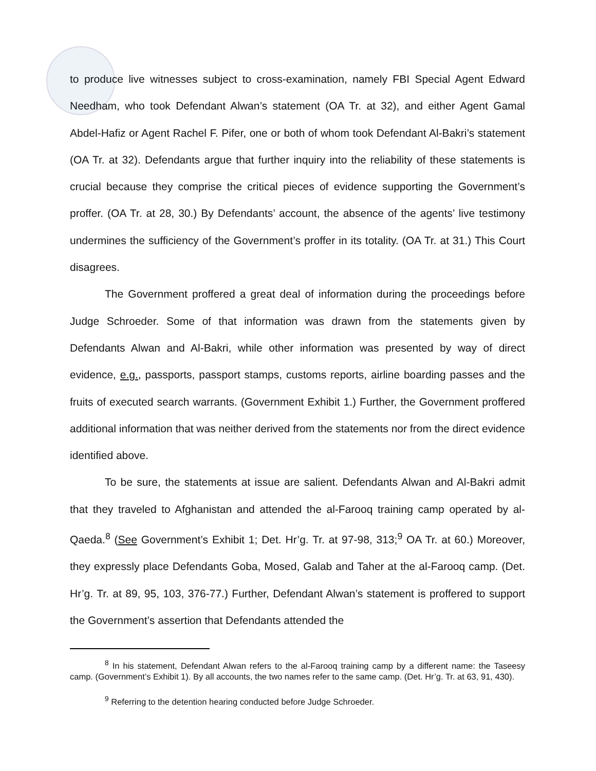to produce live witnesses subject to cross-examination, namely FBI Special Agent Edward Needham, who took Defendant Alwan’s statement (OA Tr. at 32), and either Agent Gamal Abdel-Hafiz or Agent Rachel F. Pifer, one or both of whom took Defendant Al-Bakri’s statement (OA Tr. at 32). Defendants argue that further inquiry into the reliability of these statements is crucial because they comprise the critical pieces of evidence supporting the Government’s proffer. (OA Tr. at 28, 30.) By Defendants’ account, the absence of the agents’ live testimony undermines the sufficiency of the Government’s proffer in its totality. (OA Tr. at 31.) This Court disagrees.
The Government proffered a great deal of information during the proceedings before Judge Schroeder. Some of that information was drawn from the statements given by Defendants Alwan and Al-Bakri, while other information was presented by way of direct evidence, e.g., passports, passport stamps, customs reports, airline boarding passes and the fruits of executed search warrants. (Government Exhibit 1.) Further, the Government proffered additional information that was neither derived from the statements nor from the direct evidence identified above.
To be sure, the statements at issue are salient. Defendants Alwan and Al-Bakri admit that they traveled to Afghanistan and attended the al-Farooq training camp operated by al-Qaeda.<sup>8</sup> (See Government’s Exhibit 1; Det. Hr’g. Tr. at 97-98, 313;<sup>9</sup> OA Tr. at 60.) Moreover, they expressly place Defendants Goba, Mosed, Galab and Taher at the al-Farooq camp. (Det. Hr’g. Tr. at 89, 95, 103, 376-77.) Further, Defendant Alwan’s statement is proffered to support the Government’s assertion that Defendants attended the
<sup>8</sup> In his statement, Defendant Alwan refers to the al-Farooq training camp by a different name: the Taseesy camp. (Government’s Exhibit 1). By all accounts, the two names refer to the same camp. (Det. Hr’g. Tr. at 63, 91, 430).
<sup>9</sup> Referring to the detention hearing conducted before Judge Schroeder.